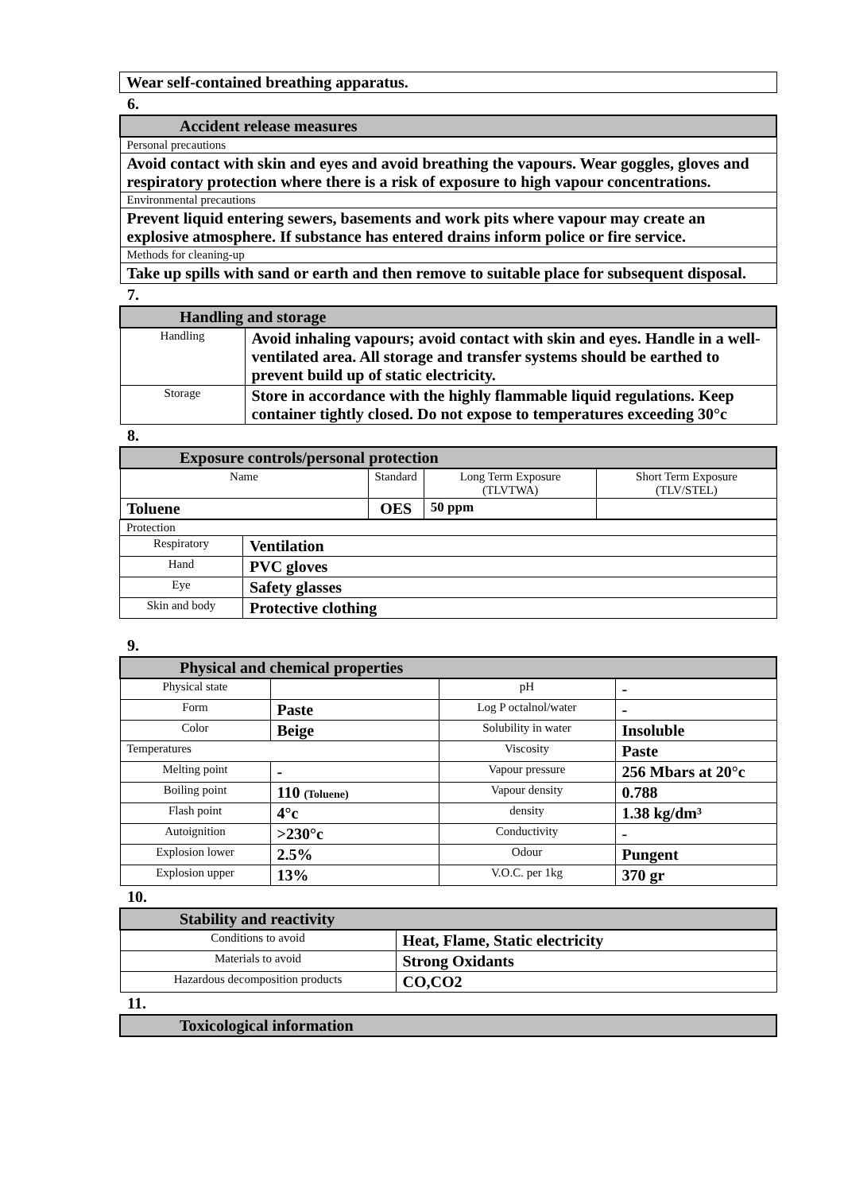| Wear self-contained breathing apparatus. |
6.
| Accident release measures |
| Personal precautions |
| Avoid contact with skin and eyes and avoid breathing the vapours. Wear goggles, gloves and respiratory protection where there is a risk of exposure to high vapour concentrations. |
| Environmental precautions |
| Prevent liquid entering sewers, basements and work pits where vapour may create an explosive atmosphere. If substance has entered drains inform police or fire service. |
| Methods for cleaning-up |
| Take up spills with sand or earth and then remove to suitable place for subsequent disposal. |
7.
| Handling and storage | |
| Handling | Avoid inhaling vapours; avoid contact with skin and eyes. Handle in a well-ventilated area. All storage and transfer systems should be earthed to prevent build up of static electricity. |
| Storage | Store in accordance with the highly flammable liquid regulations. Keep container tightly closed. Do not expose to temperatures exceeding 30°c |
8.
| Exposure controls/personal protection | | | |
| Name | Standard | Long Term Exposure (TLVTWA) | Short Term Exposure (TLV/STEL) |
| Toluene | OES | 50 ppm | |
| Protection | |
| Respiratory | Ventilation |
| Hand | PVC gloves |
| Eye | Safety glasses |
| Skin and body | Protective clothing |
9.
| Physical and chemical properties | | | |
| Physical state | | pH | - |
| Form | Paste | Log P octalnol/water | - |
| Color | Beige | Solubility in water | Insoluble |
| Temperatures | | Viscosity | Paste |
| Melting point | - | Vapour pressure | 256 Mbars at 20°c |
| Boiling point | 110 (Toluene) | Vapour density | 0.788 |
| Flash point | 4°c | density | 1.38 kg/dm³ |
| Autoignition | >230°c | Conductivity | - |
| Explosion lower | 2.5% | Odour | Pungent |
| Explosion upper | 13% | V.O.C. per 1kg | 370 gr |
10.
| Stability and reactivity | |
| Conditions to avoid | Heat, Flame, Static electricity |
| Materials to avoid | Strong Oxidants |
| Hazardous decomposition products | CO,CO2 |
11.
| Toxicological information |